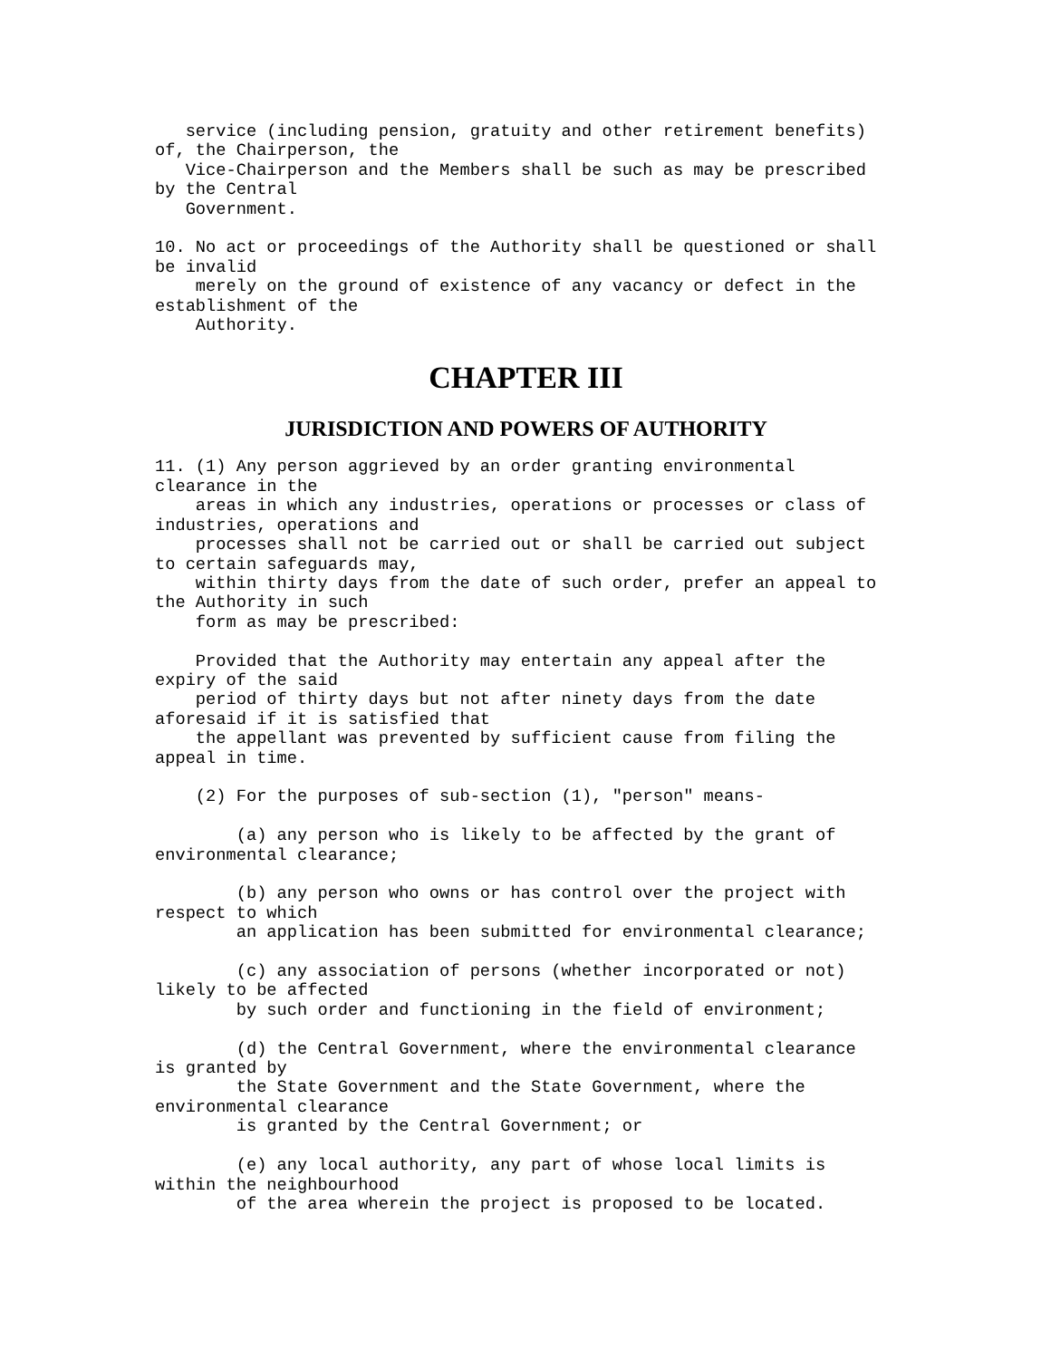service (including pension, gratuity and other retirement benefits)
of, the Chairperson, the
   Vice-Chairperson and the Members shall be such as may be prescribed
by the Central
   Government.

10. No act or proceedings of the Authority shall be questioned or shall
be invalid
    merely on the ground of existence of any vacancy or defect in the
establishment of the
    Authority.
CHAPTER III
JURISDICTION AND POWERS OF AUTHORITY
11. (1) Any person aggrieved by an order granting environmental
clearance in the
    areas in which any industries, operations or processes or class of
industries, operations and
    processes shall not be carried out or shall be carried out subject
to certain safeguards may,
    within thirty days from the date of such order, prefer an appeal to
the Authority in such
    form as may be prescribed:

    Provided that the Authority may entertain any appeal after the
expiry of the said
    period of thirty days but not after ninety days from the date
aforesaid if it is satisfied that
    the appellant was prevented by sufficient cause from filing the
appeal in time.

    (2) For the purposes of sub-section (1), "person" means-

        (a) any person who is likely to be affected by the grant of
environmental clearance;

        (b) any person who owns or has control over the project with
respect to which
        an application has been submitted for environmental clearance;

        (c) any association of persons (whether incorporated or not)
likely to be affected
        by such order and functioning in the field of environment;

        (d) the Central Government, where the environmental clearance
is granted by
        the State Government and the State Government, where the
environmental clearance
        is granted by the Central Government; or

        (e) any local authority, any part of whose local limits is
within the neighbourhood
        of the area wherein the project is proposed to be located.